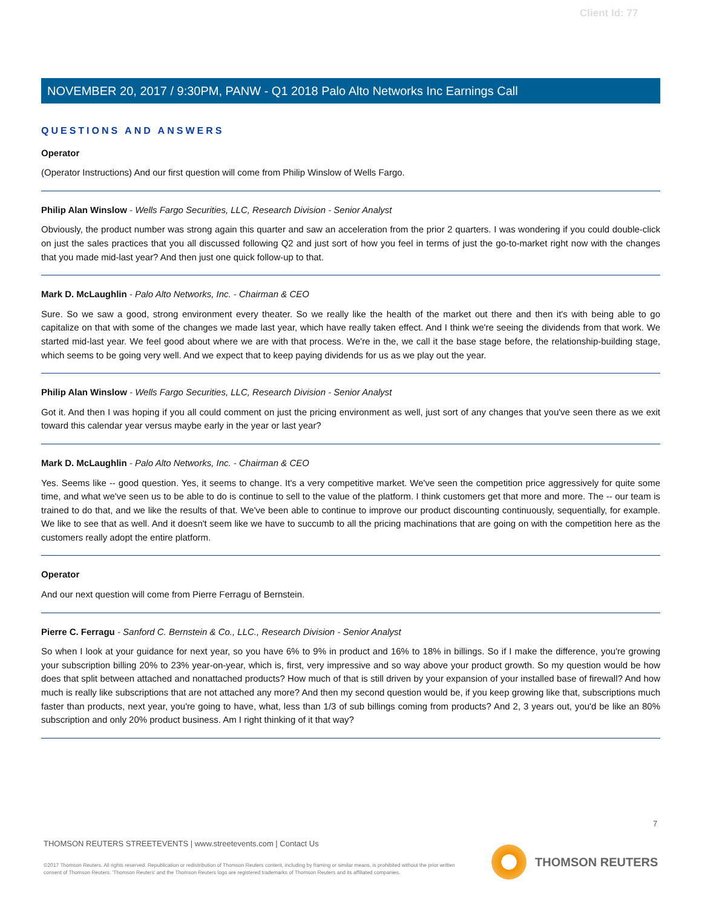Client Id: 77
NOVEMBER 20, 2017 / 9:30PM, PANW - Q1 2018 Palo Alto Networks Inc Earnings Call
QUESTIONS AND ANSWERS
Operator
(Operator Instructions) And our first question will come from Philip Winslow of Wells Fargo.
Philip Alan Winslow - Wells Fargo Securities, LLC, Research Division - Senior Analyst
Obviously, the product number was strong again this quarter and saw an acceleration from the prior 2 quarters. I was wondering if you could double-click on just the sales practices that you all discussed following Q2 and just sort of how you feel in terms of just the go-to-market right now with the changes that you made mid-last year? And then just one quick follow-up to that.
Mark D. McLaughlin - Palo Alto Networks, Inc. - Chairman & CEO
Sure. So we saw a good, strong environment every theater. So we really like the health of the market out there and then it's with being able to go capitalize on that with some of the changes we made last year, which have really taken effect. And I think we're seeing the dividends from that work. We started mid-last year. We feel good about where we are with that process. We're in the, we call it the base stage before, the relationship-building stage, which seems to be going very well. And we expect that to keep paying dividends for us as we play out the year.
Philip Alan Winslow - Wells Fargo Securities, LLC, Research Division - Senior Analyst
Got it. And then I was hoping if you all could comment on just the pricing environment as well, just sort of any changes that you've seen there as we exit toward this calendar year versus maybe early in the year or last year?
Mark D. McLaughlin - Palo Alto Networks, Inc. - Chairman & CEO
Yes. Seems like -- good question. Yes, it seems to change. It's a very competitive market. We've seen the competition price aggressively for quite some time, and what we've seen us to be able to do is continue to sell to the value of the platform. I think customers get that more and more. The -- our team is trained to do that, and we like the results of that. We've been able to continue to improve our product discounting continuously, sequentially, for example. We like to see that as well. And it doesn't seem like we have to succumb to all the pricing machinations that are going on with the competition here as the customers really adopt the entire platform.
Operator
And our next question will come from Pierre Ferragu of Bernstein.
Pierre C. Ferragu - Sanford C. Bernstein & Co., LLC., Research Division - Senior Analyst
So when I look at your guidance for next year, so you have 6% to 9% in product and 16% to 18% in billings. So if I make the difference, you're growing your subscription billing 20% to 23% year-on-year, which is, first, very impressive and so way above your product growth. So my question would be how does that split between attached and nonattached products? How much of that is still driven by your expansion of your installed base of firewall? And how much is really like subscriptions that are not attached any more? And then my second question would be, if you keep growing like that, subscriptions much faster than products, next year, you're going to have, what, less than 1/3 of sub billings coming from products? And 2, 3 years out, you'd be like an 80% subscription and only 20% product business. Am I right thinking of it that way?
7
THOMSON REUTERS STREETEVENTS | www.streetevents.com | Contact Us
©2017 Thomson Reuters. All rights reserved. Republication or redistribution of Thomson Reuters content, including by framing or similar means, is prohibited without the prior written consent of Thomson Reuters. 'Thomson Reuters' and the Thomson Reuters logo are registered trademarks of Thomson Reuters and its affiliated companies.
THOMSON REUTERS